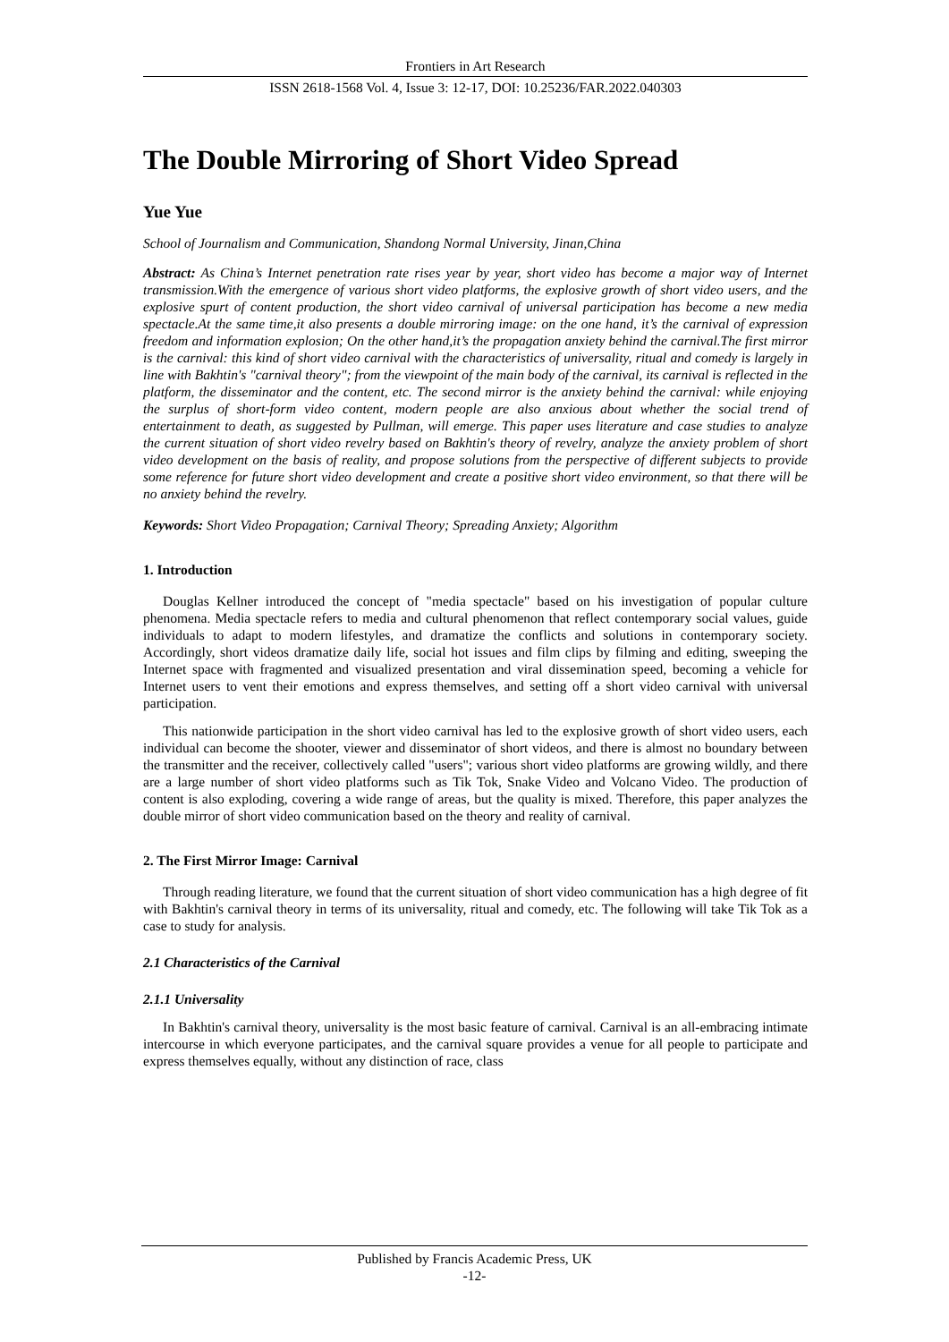Frontiers in Art Research
ISSN 2618-1568 Vol. 4, Issue 3: 12-17, DOI: 10.25236/FAR.2022.040303
The Double Mirroring of Short Video Spread
Yue Yue
School of Journalism and Communication, Shandong Normal University, Jinan,China
Abstract: As China’s Internet penetration rate rises year by year, short video has become a major way of Internet transmission.With the emergence of various short video platforms, the explosive growth of short video users, and the explosive spurt of content production, the short video carnival of universal participation has become a new media spectacle.At the same time,it also presents a double mirroring image: on the one hand, it’s the carnival of expression freedom and information explosion; On the other hand,it’s the propagation anxiety behind the carnival.The first mirror is the carnival: this kind of short video carnival with the characteristics of universality, ritual and comedy is largely in line with Bakhtin's "carnival theory"; from the viewpoint of the main body of the carnival, its carnival is reflected in the platform, the disseminator and the content, etc. The second mirror is the anxiety behind the carnival: while enjoying the surplus of short-form video content, modern people are also anxious about whether the social trend of entertainment to death, as suggested by Pullman, will emerge. This paper uses literature and case studies to analyze the current situation of short video revelry based on Bakhtin's theory of revelry, analyze the anxiety problem of short video development on the basis of reality, and propose solutions from the perspective of different subjects to provide some reference for future short video development and create a positive short video environment, so that there will be no anxiety behind the revelry.
Keywords: Short Video Propagation; Carnival Theory; Spreading Anxiety; Algorithm
1. Introduction
Douglas Kellner introduced the concept of "media spectacle" based on his investigation of popular culture phenomena. Media spectacle refers to media and cultural phenomenon that reflect contemporary social values, guide individuals to adapt to modern lifestyles, and dramatize the conflicts and solutions in contemporary society. Accordingly, short videos dramatize daily life, social hot issues and film clips by filming and editing, sweeping the Internet space with fragmented and visualized presentation and viral dissemination speed, becoming a vehicle for Internet users to vent their emotions and express themselves, and setting off a short video carnival with universal participation.
This nationwide participation in the short video carnival has led to the explosive growth of short video users, each individual can become the shooter, viewer and disseminator of short videos, and there is almost no boundary between the transmitter and the receiver, collectively called "users"; various short video platforms are growing wildly, and there are a large number of short video platforms such as Tik Tok, Snake Video and Volcano Video. The production of content is also exploding, covering a wide range of areas, but the quality is mixed. Therefore, this paper analyzes the double mirror of short video communication based on the theory and reality of carnival.
2. The First Mirror Image: Carnival
Through reading literature, we found that the current situation of short video communication has a high degree of fit with Bakhtin's carnival theory in terms of its universality, ritual and comedy, etc. The following will take Tik Tok as a case to study for analysis.
2.1 Characteristics of the Carnival
2.1.1 Universality
In Bakhtin's carnival theory, universality is the most basic feature of carnival. Carnival is an all-embracing intimate intercourse in which everyone participates, and the carnival square provides a venue for all people to participate and express themselves equally, without any distinction of race, class
Published by Francis Academic Press, UK
-12-